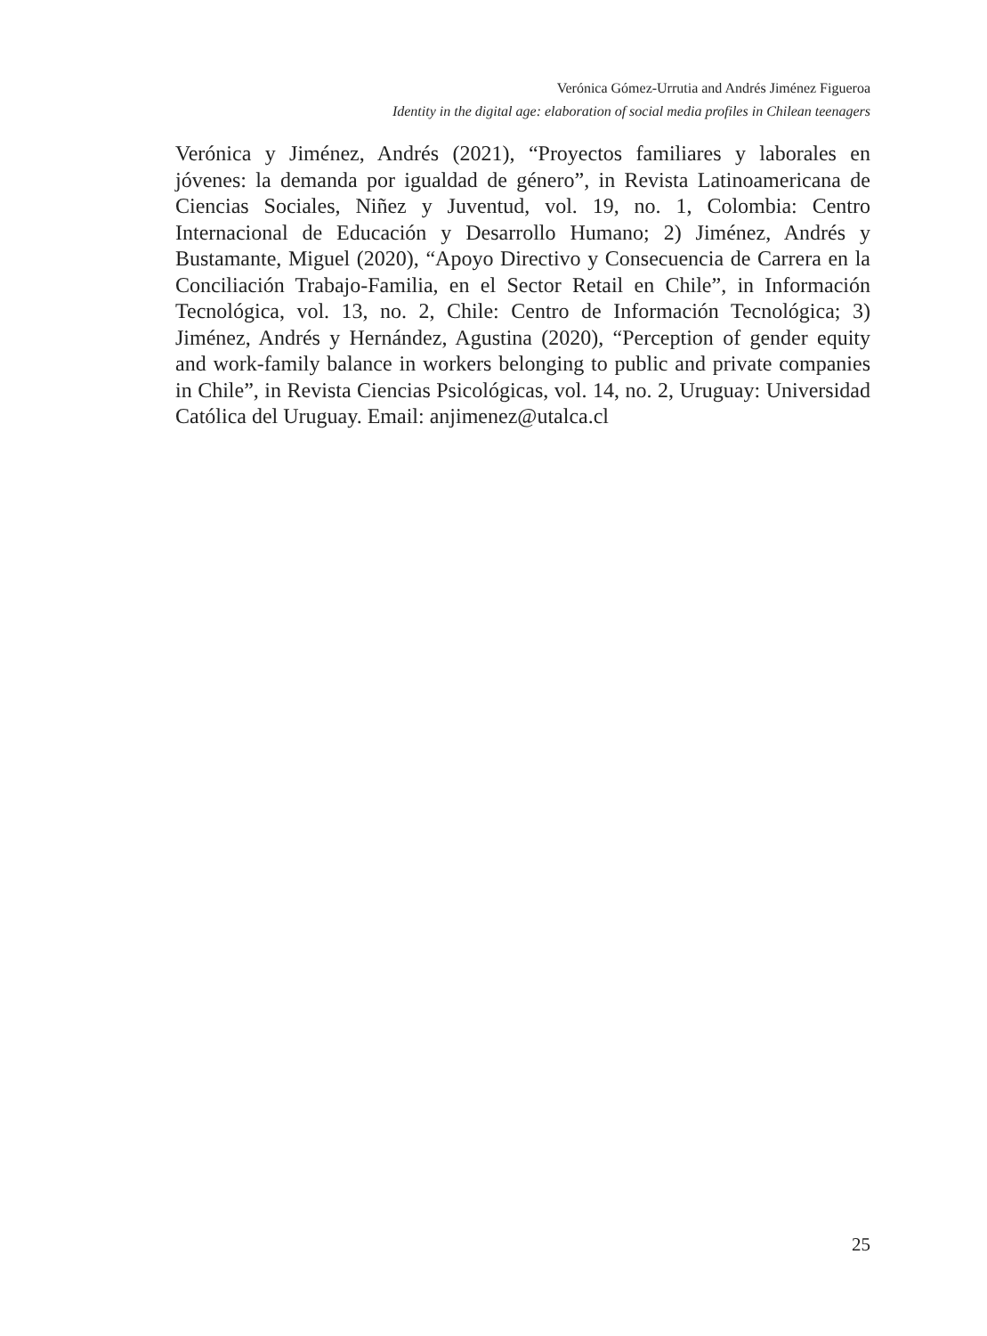Verónica Gómez-Urrutia and Andrés Jiménez Figueroa
Identity in the digital age: elaboration of social media profiles in Chilean teenagers
Verónica y Jiménez, Andrés (2021), “Proyectos familiares y laborales en jóvenes: la demanda por igualdad de género”, in Revista Latinoamericana de Ciencias Sociales, Niñez y Juventud, vol. 19, no. 1, Colombia: Centro Internacional de Educación y Desarrollo Humano; 2) Jiménez, Andrés y Bustamante, Miguel (2020), “Apoyo Directivo y Consecuencia de Carrera en la Conciliación Trabajo-Familia, en el Sector Retail en Chile”, in Información Tecnológica, vol. 13, no. 2, Chile: Centro de Información Tecnológica; 3) Jiménez, Andrés y Hernández, Agustina (2020), “Perception of gender equity and work-family balance in workers belonging to public and private companies in Chile”, in Revista Ciencias Psicológicas, vol. 14, no. 2, Uruguay: Universidad Católica del Uruguay. Email: anjimenez@utalca.cl
25